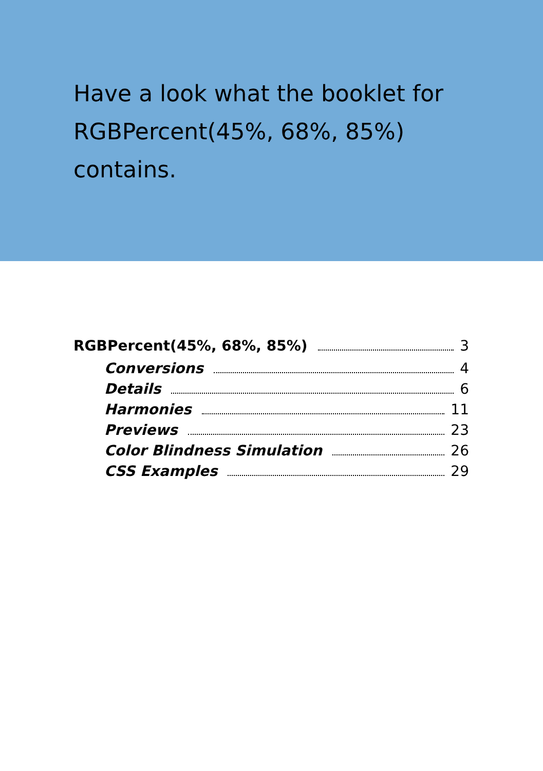Have a look what the booklet for RGBPercent(45%, 68%, 85%) contains.
RGBPercent(45%, 68%, 85%) 3
Conversions 4
Details 6
Harmonies 11
Previews 23
Color Blindness Simulation 26
CSS Examples 29